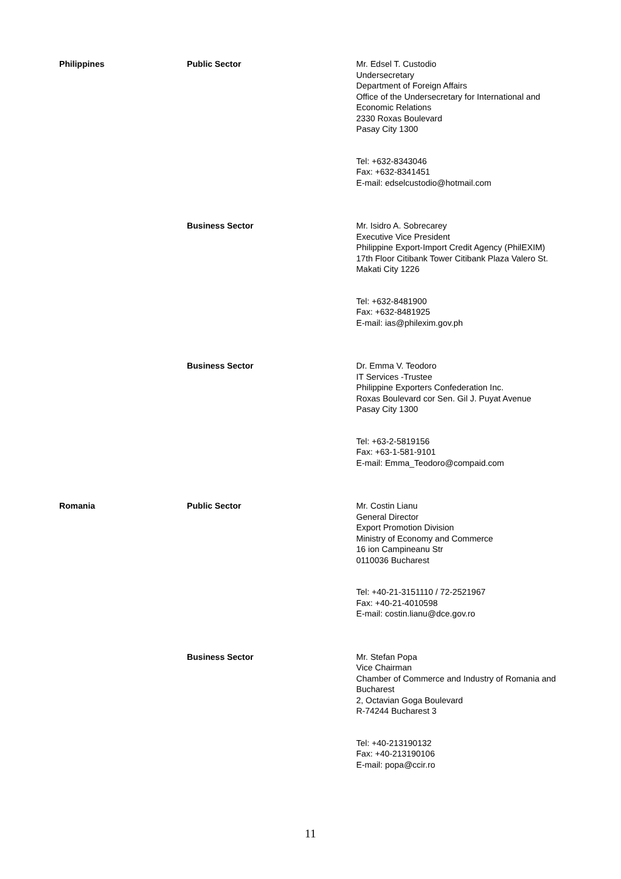| Philippines | Public Sector | Mr. Edsel T. Custodio Undersecretary Department of Foreign Affairs Office of the Undersecretary for International and Economic Relations 2330 Roxas Boulevard Pasay City 1300 Tel: +632-8343046 Fax: +632-8341451 E-mail: edselcustodio@hotmail.com |
| | Business Sector | Mr. Isidro A. Sobrecarey Executive Vice President Philippine Export-Import Credit Agency (PhilEXIM) 17th Floor Citibank Tower Citibank Plaza Valero St. Makati City 1226 Tel: +632-8481900 Fax: +632-8481925 E-mail: ias@philexim.gov.ph |
| | Business Sector | Dr. Emma V. Teodoro IT Services -Trustee Philippine Exporters Confederation Inc. Roxas Boulevard cor Sen. Gil J. Puyat Avenue Pasay City 1300 Tel: +63-2-5819156 Fax: +63-1-581-9101 E-mail: Emma_Teodoro@compaid.com |
| Romania | Public Sector | Mr. Costin Lianu General Director Export Promotion Division Ministry of Economy and Commerce 16 ion Campineanu Str 0110036 Bucharest Tel: +40-21-3151110 / 72-2521967 Fax: +40-21-4010598 E-mail: costin.lianu@dce.gov.ro |
| | Business Sector | Mr. Stefan Popa Vice Chairman Chamber of Commerce and Industry of Romania and Bucharest 2, Octavian Goga Boulevard R-74244 Bucharest 3 Tel: +40-213190132 Fax: +40-213190106 E-mail: popa@ccir.ro |
11